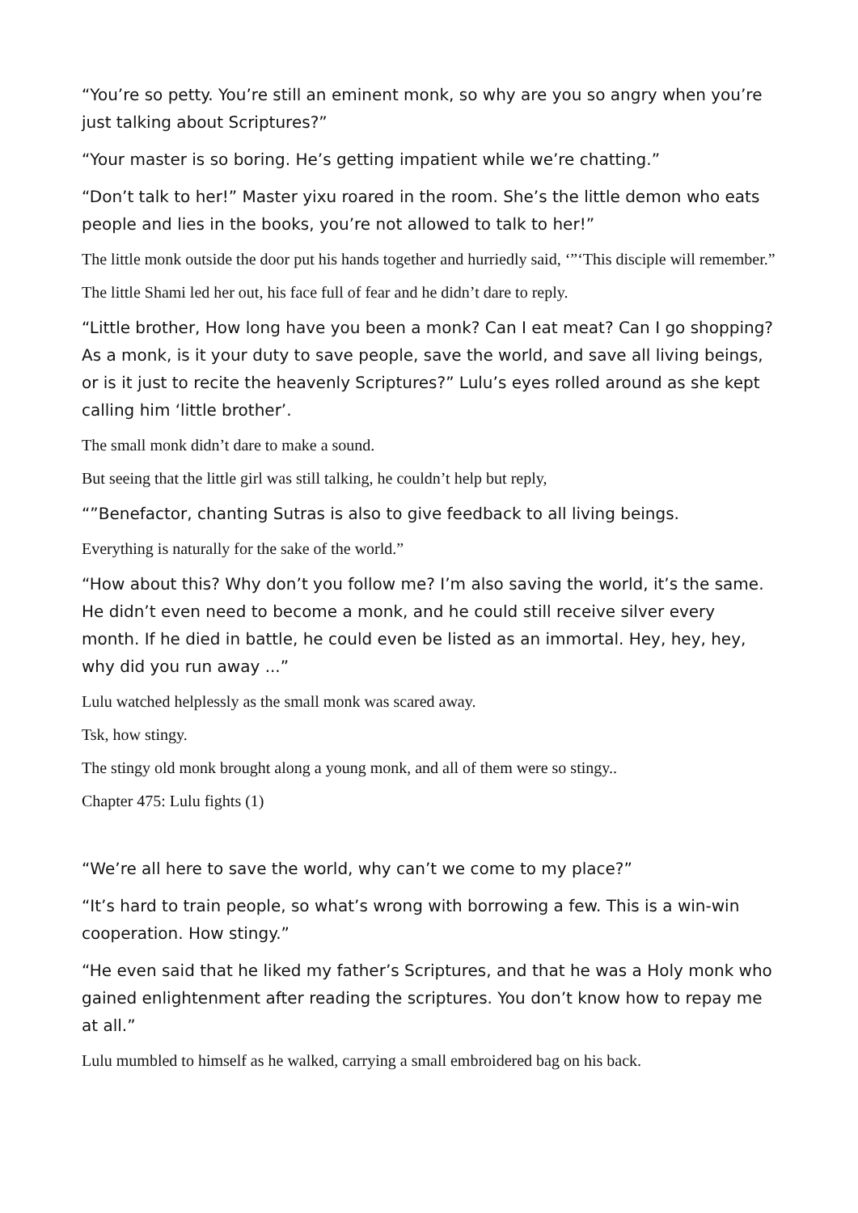“You’re so petty. You’re still an eminent monk, so why are you so angry when you’re just talking about Scriptures?”
“Your master is so boring. He’s getting impatient while we’re chatting.”
“Don’t talk to her!” Master yixu roared in the room. She’s the little demon who eats people and lies in the books, you’re not allowed to talk to her!”
The little monk outside the door put his hands together and hurriedly said, ‘”‘This disciple will remember.”
The little Shami led her out, his face full of fear and he didn’t dare to reply.
“Little brother, How long have you been a monk? Can I eat meat? Can I go shopping? As a monk, is it your duty to save people, save the world, and save all living beings, or is it just to recite the heavenly Scriptures?” Lulu’s eyes rolled around as she kept calling him ‘little brother’.
The small monk didn’t dare to make a sound.
But seeing that the little girl was still talking, he couldn’t help but reply,
“”Benefactor, chanting Sutras is also to give feedback to all living beings.
Everything is naturally for the sake of the world.”
“How about this? Why don’t you follow me? I’m also saving the world, it’s the same. He didn’t even need to become a monk, and he could still receive silver every month. If he died in battle, he could even be listed as an immortal. Hey, hey, hey, why did you run away ...”
Lulu watched helplessly as the small monk was scared away.
Tsk, how stingy.
The stingy old monk brought along a young monk, and all of them were so stingy..
Chapter 475: Lulu fights (1)
“We’re all here to save the world, why can’t we come to my place?”
“It’s hard to train people, so what’s wrong with borrowing a few. This is a win-win cooperation. How stingy.”
“He even said that he liked my father’s Scriptures, and that he was a Holy monk who gained enlightenment after reading the scriptures. You don’t know how to repay me at all.”
Lulu mumbled to himself as he walked, carrying a small embroidered bag on his back.